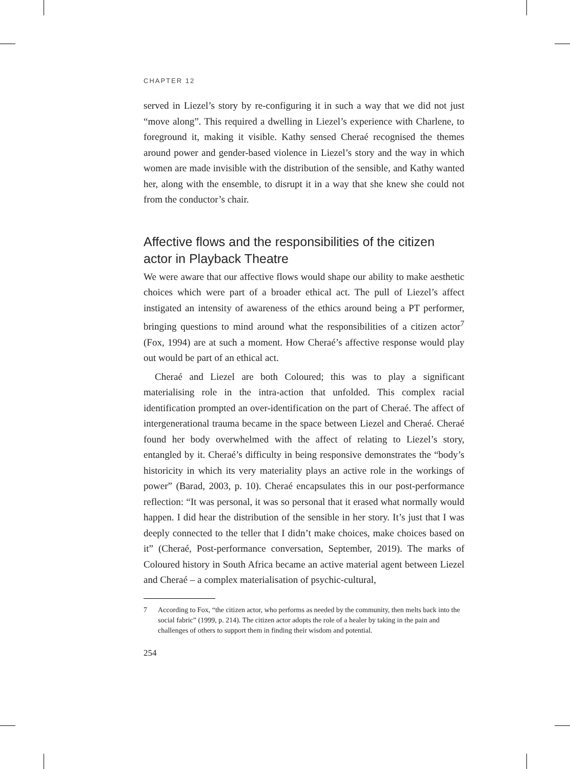CHAPTER 12
served in Liezel’s story by re-configuring it in such a way that we did not just “move along”. This required a dwelling in Liezel’s experience with Charlene, to foreground it, making it visible. Kathy sensed Cheraé recognised the themes around power and gender-based violence in Liezel’s story and the way in which women are made invisible with the distribution of the sensible, and Kathy wanted her, along with the ensemble, to disrupt it in a way that she knew she could not from the conductor’s chair.
Affective flows and the responsibilities of the citizen actor in Playback Theatre
We were aware that our affective flows would shape our ability to make aesthetic choices which were part of a broader ethical act. The pull of Liezel’s affect instigated an intensity of awareness of the ethics around being a PT performer, bringing questions to mind around what the responsibilities of a citizen actor<sup>7</sup> (Fox, 1994) are at such a moment. How Cheraé’s affective response would play out would be part of an ethical act.
Cheraé and Liezel are both Coloured; this was to play a significant materialising role in the intra-action that unfolded. This complex racial identification prompted an over-identification on the part of Cheraé. The affect of intergenerational trauma became in the space between Liezel and Cheraé. Cheraé found her body overwhelmed with the affect of relating to Liezel’s story, entangled by it. Cheraé’s difficulty in being responsive demonstrates the “body’s historicity in which its very materiality plays an active role in the workings of power” (Barad, 2003, p. 10). Cheraé encapsulates this in our post-performance reflection: “It was personal, it was so personal that it erased what normally would happen. I did hear the distribution of the sensible in her story. It’s just that I was deeply connected to the teller that I didn’t make choices, make choices based on it” (Cheraé, Post-performance conversation, September, 2019). The marks of Coloured history in South Africa became an active material agent between Liezel and Cheraé – a complex materialisation of psychic-cultural,
7 According to Fox, “the citizen actor, who performs as needed by the community, then melts back into the social fabric” (1999, p. 214). The citizen actor adopts the role of a healer by taking in the pain and challenges of others to support them in finding their wisdom and potential.
254